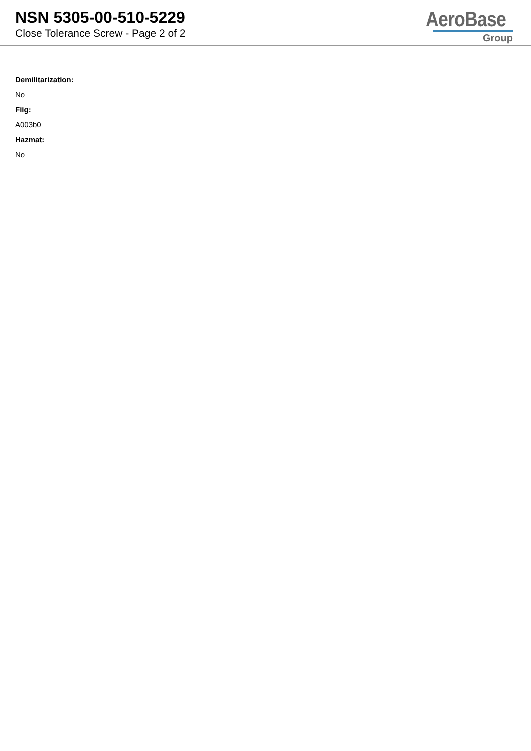NSN 5305-00-510-5229
Close Tolerance Screw - Page 2 of 2
AeroBase
Group
Demilitarization:
No
Fiig:
A003b0
Hazmat:
No